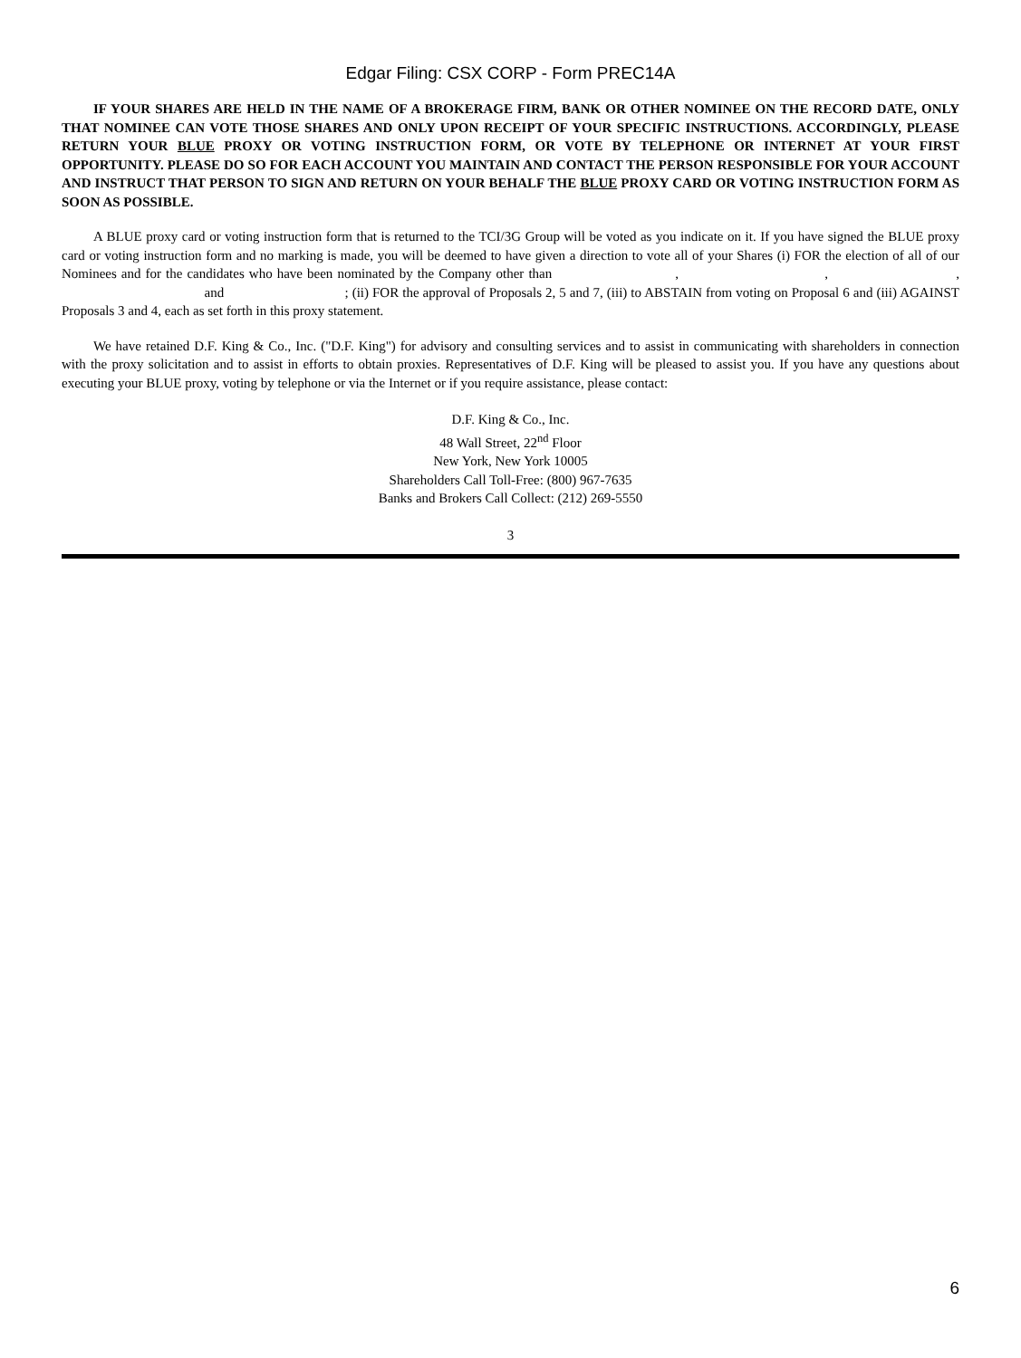Edgar Filing: CSX CORP - Form PREC14A
IF YOUR SHARES ARE HELD IN THE NAME OF A BROKERAGE FIRM, BANK OR OTHER NOMINEE ON THE RECORD DATE, ONLY THAT NOMINEE CAN VOTE THOSE SHARES AND ONLY UPON RECEIPT OF YOUR SPECIFIC INSTRUCTIONS. ACCORDINGLY, PLEASE RETURN YOUR BLUE PROXY OR VOTING INSTRUCTION FORM, OR VOTE BY TELEPHONE OR INTERNET AT YOUR FIRST OPPORTUNITY. PLEASE DO SO FOR EACH ACCOUNT YOU MAINTAIN AND CONTACT THE PERSON RESPONSIBLE FOR YOUR ACCOUNT AND INSTRUCT THAT PERSON TO SIGN AND RETURN ON YOUR BEHALF THE BLUE PROXY CARD OR VOTING INSTRUCTION FORM AS SOON AS POSSIBLE.
A BLUE proxy card or voting instruction form that is returned to the TCI/3G Group will be voted as you indicate on it. If you have signed the BLUE proxy card or voting instruction form and no marking is made, you will be deemed to have given a direction to vote all of your Shares (i) FOR the election of all of our Nominees and for the candidates who have been nominated by the Company other than , , , and ; (ii) FOR the approval of Proposals 2, 5 and 7, (iii) to ABSTAIN from voting on Proposal 6 and (iii) AGAINST Proposals 3 and 4, each as set forth in this proxy statement.
We have retained D.F. King & Co., Inc. ("D.F. King") for advisory and consulting services and to assist in communicating with shareholders in connection with the proxy solicitation and to assist in efforts to obtain proxies. Representatives of D.F. King will be pleased to assist you. If you have any questions about executing your BLUE proxy, voting by telephone or via the Internet or if you require assistance, please contact:
D.F. King & Co., Inc.
48 Wall Street, 22<sup>nd</sup> Floor
New York, New York 10005
Shareholders Call Toll-Free: (800) 967-7635
Banks and Brokers Call Collect: (212) 269-5550
3
6